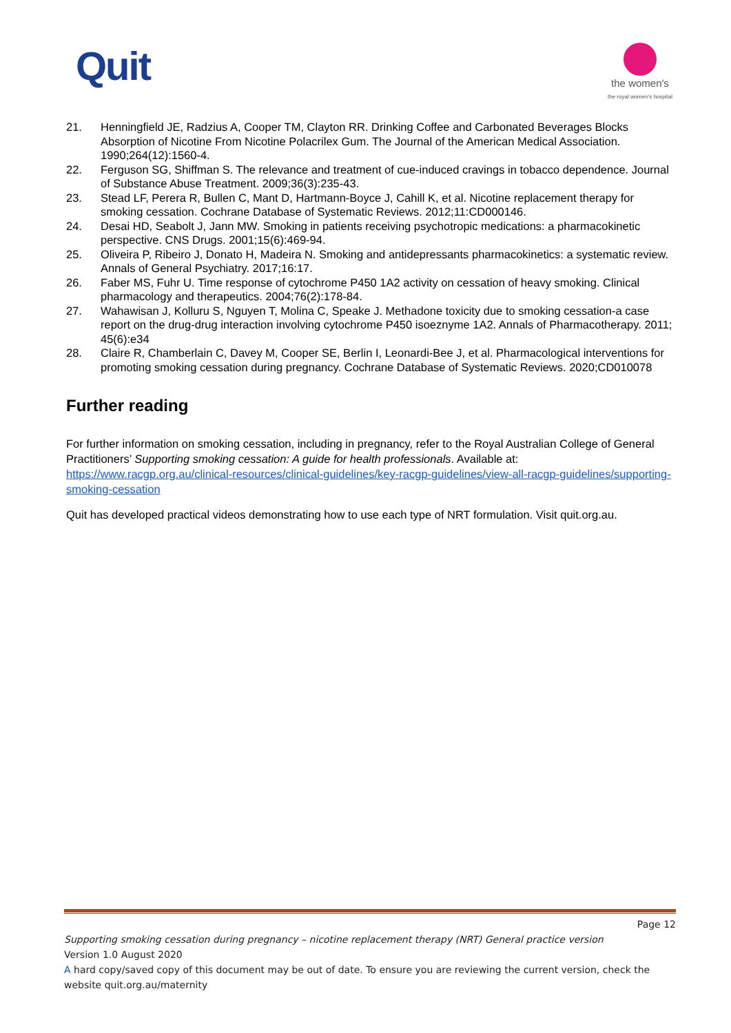Quit
the women's
the royal women's hospital
21. Henningfield JE, Radzius A, Cooper TM, Clayton RR. Drinking Coffee and Carbonated Beverages Blocks Absorption of Nicotine From Nicotine Polacrilex Gum. The Journal of the American Medical Association. 1990;264(12):1560-4.
22. Ferguson SG, Shiffman S. The relevance and treatment of cue-induced cravings in tobacco dependence. Journal of Substance Abuse Treatment. 2009;36(3):235-43.
23. Stead LF, Perera R, Bullen C, Mant D, Hartmann-Boyce J, Cahill K, et al. Nicotine replacement therapy for smoking cessation. Cochrane Database of Systematic Reviews. 2012;11:CD000146.
24. Desai HD, Seabolt J, Jann MW. Smoking in patients receiving psychotropic medications: a pharmacokinetic perspective. CNS Drugs. 2001;15(6):469-94.
25. Oliveira P, Ribeiro J, Donato H, Madeira N. Smoking and antidepressants pharmacokinetics: a systematic review. Annals of General Psychiatry. 2017;16:17.
26. Faber MS, Fuhr U. Time response of cytochrome P450 1A2 activity on cessation of heavy smoking. Clinical pharmacology and therapeutics. 2004;76(2):178-84.
27. Wahawisan J, Kolluru S, Nguyen T, Molina C, Speake J. Methadone toxicity due to smoking cessation-a case report on the drug-drug interaction involving cytochrome P450 isoeznyme 1A2. Annals of Pharmacotherapy. 2011; 45(6):e34
28. Claire R, Chamberlain C, Davey M, Cooper SE, Berlin I, Leonardi-Bee J, et al. Pharmacological interventions for promoting smoking cessation during pregnancy. Cochrane Database of Systematic Reviews. 2020;CD010078
Further reading
For further information on smoking cessation, including in pregnancy, refer to the Royal Australian College of General Practitioners’ Supporting smoking cessation: A guide for health professionals. Available at: https://www.racgp.org.au/clinical-resources/clinical-guidelines/key-racgp-guidelines/view-all-racgp-guidelines/supporting-smoking-cessation
Quit has developed practical videos demonstrating how to use each type of NRT formulation. Visit quit.org.au.
Page 12
Supporting smoking cessation during pregnancy – nicotine replacement therapy (NRT) General practice version
Version 1.0 August 2020
A hard copy/saved copy of this document may be out of date. To ensure you are reviewing the current version, check the website quit.org.au/maternity